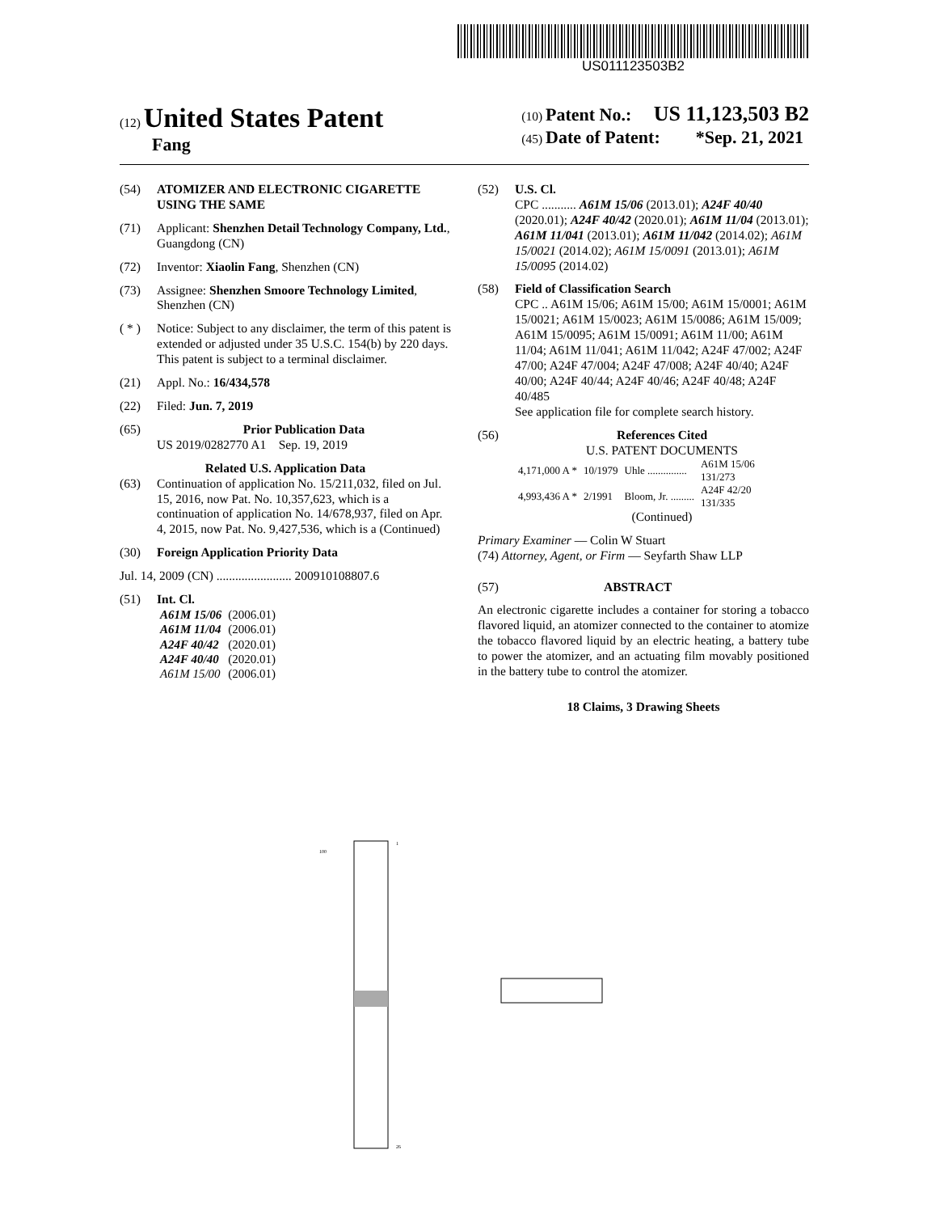US011123503B2
(12) United States Patent
Fang
(10) Patent No.: US 11,123,503 B2
(45) Date of Patent: *Sep. 21, 2021
(54) ATOMIZER AND ELECTRONIC CIGARETTE USING THE SAME
(71) Applicant: Shenzhen Detail Technology Company, Ltd., Guangdong (CN)
(72) Inventor: Xiaolin Fang, Shenzhen (CN)
(73) Assignee: Shenzhen Smoore Technology Limited, Shenzhen (CN)
( * ) Notice: Subject to any disclaimer, the term of this patent is extended or adjusted under 35 U.S.C. 154(b) by 220 days.
This patent is subject to a terminal disclaimer.
(21) Appl. No.: 16/434,578
(22) Filed: Jun. 7, 2019
(65) Prior Publication Data
US 2019/0282770 A1 Sep. 19, 2019
Related U.S. Application Data
(63) Continuation of application No. 15/211,032, filed on Jul. 15, 2016, now Pat. No. 10,357,623, which is a continuation of application No. 14/678,937, filed on Apr. 4, 2015, now Pat. No. 9,427,536, which is a (Continued)
(30) Foreign Application Priority Data
Jul. 14, 2009 (CN) ........................ 200910108807.6
(51) Int. Cl.
| A61M 15/06 | (2006.01) |
| A61M 11/04 | (2006.01) |
| A24F 40/42 | (2020.01) |
| A24F 40/40 | (2020.01) |
| A61M 15/00 | (2006.01) |
(52) U.S. Cl.
CPC ........... A61M 15/06 (2013.01); A24F 40/40 (2020.01); A24F 40/42 (2020.01); A61M 11/04 (2013.01); A61M 11/041 (2013.01); A61M 11/042 (2014.02); A61M 15/0021 (2014.02); A61M 15/0091 (2013.01); A61M 15/0095 (2014.02)
(58) Field of Classification Search
CPC .. A61M 15/06; A61M 15/00; A61M 15/0001; A61M 15/0021; A61M 15/0023; A61M 15/0086; A61M 15/009; A61M 15/0095; A61M 15/0091; A61M 11/00; A61M 11/04; A61M 11/041; A61M 11/042; A24F 47/002; A24F 47/00; A24F 47/004; A24F 47/008; A24F 40/40; A24F 40/00; A24F 40/44; A24F 40/46; A24F 40/48; A24F 40/485
See application file for complete search history.
(56) References Cited
U.S. PATENT DOCUMENTS
| 4,171,000 A * | 10/1979 | Uhle ............... | A61M 15/06 131/273 |
| 4,993,436 A * | 2/1991 | Bloom, Jr. ......... | A24F 42/20 131/335 |
(Continued)
Primary Examiner — Colin W Stuart
(74) Attorney, Agent, or Firm — Seyfarth Shaw LLP
(57) ABSTRACT
An electronic cigarette includes a container for storing a tobacco flavored liquid, an atomizer connected to the container to atomize the tobacco flavored liquid by an electric heating, a battery tube to power the atomizer, and an actuating film movably positioned in the battery tube to control the atomizer.
18 Claims, 3 Drawing Sheets
100
1
26